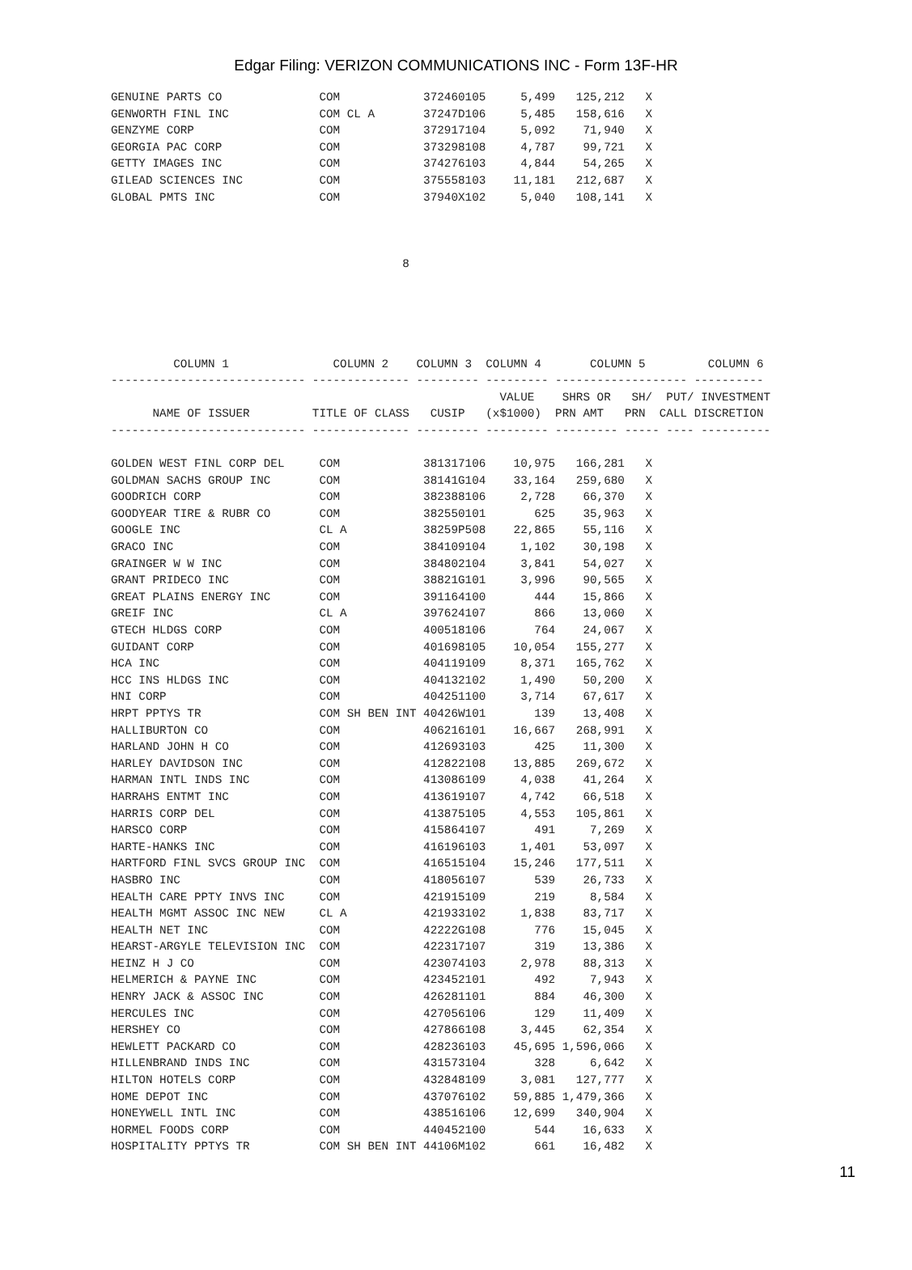Edgar Filing: VERIZON COMMUNICATIONS INC - Form 13F-HR
GENUINE PARTS CO              COM            372460105     5,499   125,212   X
GENWORTH FINL INC             COM CL A       37247D106     5,485   158,616   X
GENZYME CORP                  COM            372917104     5,092    71,940   X
GEORGIA PAC CORP              COM            373298108     4,787    99,721   X
GETTY IMAGES INC              COM            374276103     4,844    54,265   X
GILEAD SCIENCES INC           COM            375558103    11,181   212,687   X
GLOBAL PMTS INC               COM            37940X102     5,040   108,141   X



                                          8





         COLUMN 1               COLUMN 2    COLUMN 3  COLUMN 4       COLUMN 5         COLUMN 6
---------------------------- -------------- --------- --------- ------------------- ----------
                                                        VALUE    SHRS OR   SH/  PUT/ INVESTMENT
      NAME OF ISSUER         TITLE OF CLASS   CUSIP   (x$1000)  PRN AMT   PRN  CALL DISCRETION
---------------------------- -------------- --------- --------- --------- ----- ---- ----------

GOLDEN WEST FINL CORP DEL     COM            381317106    10,975   166,281   X
GOLDMAN SACHS GROUP INC       COM            38141G104    33,164   259,680   X
GOODRICH CORP                 COM            382388106     2,728    66,370   X
GOODYEAR TIRE & RUBR CO       COM            382550101       625    35,963   X
GOOGLE INC                    CL A           38259P508    22,865    55,116   X
GRACO INC                     COM            384109104     1,102    30,198   X
GRAINGER W W INC              COM            384802104     3,841    54,027   X
GRANT PRIDECO INC             COM            38821G101     3,996    90,565   X
GREAT PLAINS ENERGY INC       COM            391164100       444    15,866   X
GREIF INC                     CL A           397624107       866    13,060   X
GTECH HLDGS CORP              COM            400518106       764    24,067   X
GUIDANT CORP                  COM            401698105    10,054   155,277   X
HCA INC                       COM            404119109     8,371   165,762   X
HCC INS HLDGS INC             COM            404132102     1,490    50,200   X
HNI CORP                      COM            404251100     3,714    67,617   X
HRPT PPTYS TR                 COM SH BEN INT 40426W101       139    13,408   X
HALLIBURTON CO                COM            406216101    16,667   268,991   X
HARLAND JOHN H CO             COM            412693103       425    11,300   X
HARLEY DAVIDSON INC           COM            412822108    13,885   269,672   X
HARMAN INTL INDS INC          COM            413086109     4,038    41,264   X
HARRAHS ENTMT INC             COM            413619107     4,742    66,518   X
HARRIS CORP DEL               COM            413875105     4,553   105,861   X
HARSCO CORP                   COM            415864107       491     7,269   X
HARTE-HANKS INC               COM            416196103     1,401    53,097   X
HARTFORD FINL SVCS GROUP INC  COM            416515104    15,246   177,511   X
HASBRO INC                    COM            418056107       539    26,733   X
HEALTH CARE PPTY INVS INC     COM            421915109       219     8,584   X
HEALTH MGMT ASSOC INC NEW     CL A           421933102     1,838    83,717   X
HEALTH NET INC                COM            42222G108       776    15,045   X
HEARST-ARGYLE TELEVISION INC  COM            422317107       319    13,386   X
HEINZ H J CO                  COM            423074103     2,978    88,313   X
HELMERICH & PAYNE INC         COM            423452101       492     7,943   X
HENRY JACK & ASSOC INC        COM            426281101       884    46,300   X
HERCULES INC                  COM            427056106       129    11,409   X
HERSHEY CO                    COM            427866108     3,445    62,354   X
HEWLETT PACKARD CO            COM            428236103    45,695 1,596,066   X
HILLENBRAND INDS INC          COM            431573104       328     6,642   X
HILTON HOTELS CORP            COM            432848109     3,081   127,777   X
HOME DEPOT INC                COM            437076102    59,885 1,479,366   X
HONEYWELL INTL INC            COM            438516106    12,699   340,904   X
HORMEL FOODS CORP             COM            440452100       544    16,633   X
HOSPITALITY PPTYS TR          COM SH BEN INT 44106M102       661    16,482   X
11